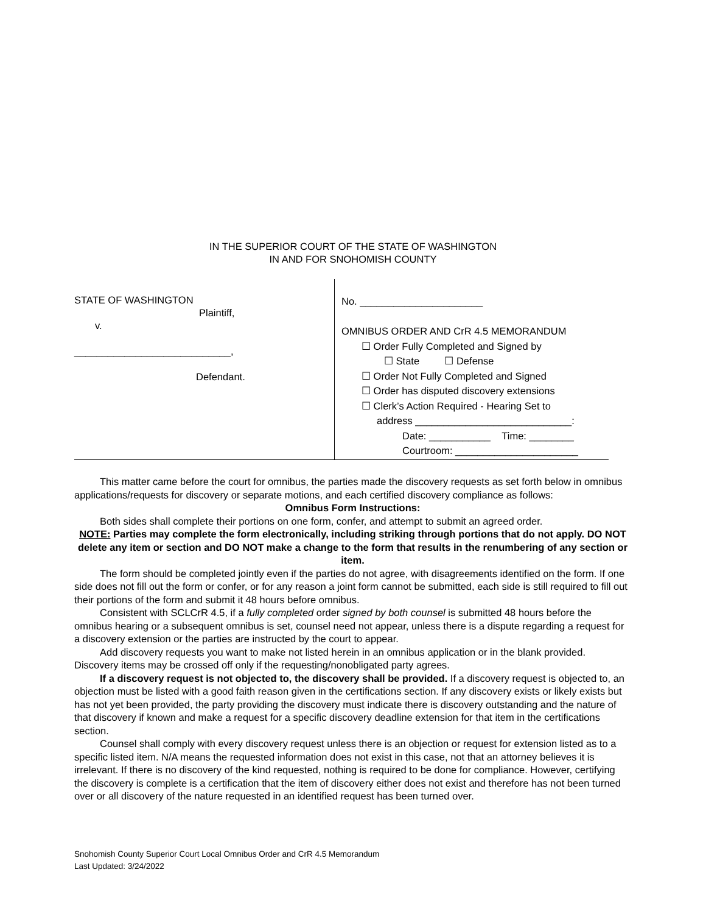IN THE SUPERIOR COURT OF THE STATE OF WASHINGTON
IN AND FOR SNOHOMISH COUNTY
STATE OF WASHINGTON
Plaintiff,
v.
____________________________,
Defendant.
No. ______________________
OMNIBUS ORDER AND CrR 4.5 MEMORANDUM
☐ Order Fully Completed and Signed by
☐ State ☐ Defense
☐ Order Not Fully Completed and Signed
☐ Order has disputed discovery extensions
☐ Clerk’s Action Required - Hearing Set to
address ____________________________:
Date: ___________ Time: ________
Courtroom: ______________________
This matter came before the court for omnibus, the parties made the discovery requests as set forth below in omnibus applications/requests for discovery or separate motions, and each certified discovery compliance as follows:
Omnibus Form Instructions:
Both sides shall complete their portions on one form, confer, and attempt to submit an agreed order.
NOTE: Parties may complete the form electronically, including striking through portions that do not apply. DO NOT delete any item or section and DO NOT make a change to the form that results in the renumbering of any section or item.
The form should be completed jointly even if the parties do not agree, with disagreements identified on the form. If one side does not fill out the form or confer, or for any reason a joint form cannot be submitted, each side is still required to fill out their portions of the form and submit it 48 hours before omnibus.
Consistent with SCLCrR 4.5, if a fully completed order signed by both counsel is submitted 48 hours before the omnibus hearing or a subsequent omnibus is set, counsel need not appear, unless there is a dispute regarding a request for a discovery extension or the parties are instructed by the court to appear.
Add discovery requests you want to make not listed herein in an omnibus application or in the blank provided. Discovery items may be crossed off only if the requesting/nonobligated party agrees.
If a discovery request is not objected to, the discovery shall be provided. If a discovery request is objected to, an objection must be listed with a good faith reason given in the certifications section. If any discovery exists or likely exists but has not yet been provided, the party providing the discovery must indicate there is discovery outstanding and the nature of that discovery if known and make a request for a specific discovery deadline extension for that item in the certifications section.
Counsel shall comply with every discovery request unless there is an objection or request for extension listed as to a specific listed item. N/A means the requested information does not exist in this case, not that an attorney believes it is irrelevant. If there is no discovery of the kind requested, nothing is required to be done for compliance. However, certifying the discovery is complete is a certification that the item of discovery either does not exist and therefore has not been turned over or all discovery of the nature requested in an identified request has been turned over.
Snohomish County Superior Court Local Omnibus Order and CrR 4.5 Memorandum
Last Updated: 3/24/2022